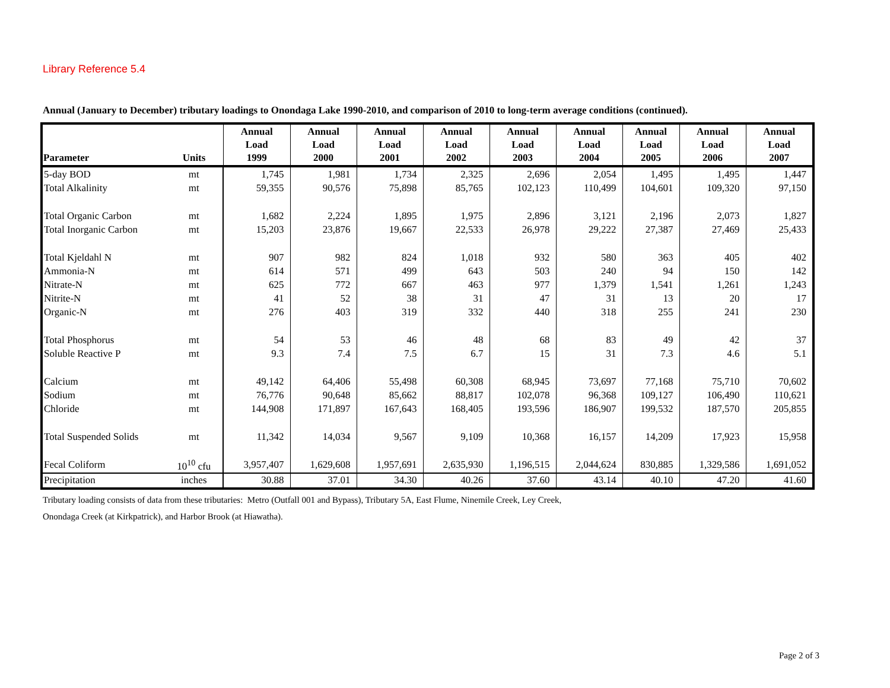Library Reference 5.4
Annual (January to December) tributary loadings to Onondaga Lake 1990-2010, and comparison of 2010 to long-term average conditions (continued).
| Parameter | Units | Annual Load 1999 | Annual Load 2000 | Annual Load 2001 | Annual Load 2002 | Annual Load 2003 | Annual Load 2004 | Annual Load 2005 | Annual Load 2006 | Annual Load 2007 |
| --- | --- | --- | --- | --- | --- | --- | --- | --- | --- | --- |
| 5-day BOD | mt | 1,745 | 1,981 | 1,734 | 2,325 | 2,696 | 2,054 | 1,495 | 1,495 | 1,447 |
| Total Alkalinity | mt | 59,355 | 90,576 | 75,898 | 85,765 | 102,123 | 110,499 | 104,601 | 109,320 | 97,150 |
| Total Organic Carbon | mt | 1,682 | 2,224 | 1,895 | 1,975 | 2,896 | 3,121 | 2,196 | 2,073 | 1,827 |
| Total Inorganic Carbon | mt | 15,203 | 23,876 | 19,667 | 22,533 | 26,978 | 29,222 | 27,387 | 27,469 | 25,433 |
| Total Kjeldahl N | mt | 907 | 982 | 824 | 1,018 | 932 | 580 | 363 | 405 | 402 |
| Ammonia-N | mt | 614 | 571 | 499 | 643 | 503 | 240 | 94 | 150 | 142 |
| Nitrate-N | mt | 625 | 772 | 667 | 463 | 977 | 1,379 | 1,541 | 1,261 | 1,243 |
| Nitrite-N | mt | 41 | 52 | 38 | 31 | 47 | 31 | 13 | 20 | 17 |
| Organic-N | mt | 276 | 403 | 319 | 332 | 440 | 318 | 255 | 241 | 230 |
| Total Phosphorus | mt | 54 | 53 | 46 | 48 | 68 | 83 | 49 | 42 | 37 |
| Soluble Reactive P | mt | 9.3 | 7.4 | 7.5 | 6.7 | 15 | 31 | 7.3 | 4.6 | 5.1 |
| Calcium | mt | 49,142 | 64,406 | 55,498 | 60,308 | 68,945 | 73,697 | 77,168 | 75,710 | 70,602 |
| Sodium | mt | 76,776 | 90,648 | 85,662 | 88,817 | 102,078 | 96,368 | 109,127 | 106,490 | 110,621 |
| Chloride | mt | 144,908 | 171,897 | 167,643 | 168,405 | 193,596 | 186,907 | 199,532 | 187,570 | 205,855 |
| Total Suspended Solids | mt | 11,342 | 14,034 | 9,567 | 9,109 | 10,368 | 16,157 | 14,209 | 17,923 | 15,958 |
| Fecal Coliform | 10<sup>10</sup> cfu | 3,957,407 | 1,629,608 | 1,957,691 | 2,635,930 | 1,196,515 | 2,044,624 | 830,885 | 1,329,586 | 1,691,052 |
| Precipitation | inches | 30.88 | 37.01 | 34.30 | 40.26 | 37.60 | 43.14 | 40.10 | 47.20 | 41.60 |
Tributary loading consists of data from these tributaries: Metro (Outfall 001 and Bypass), Tributary 5A, East Flume, Ninemile Creek, Ley Creek,
Onondaga Creek (at Kirkpatrick), and Harbor Brook (at Hiawatha).
Page 2 of 3